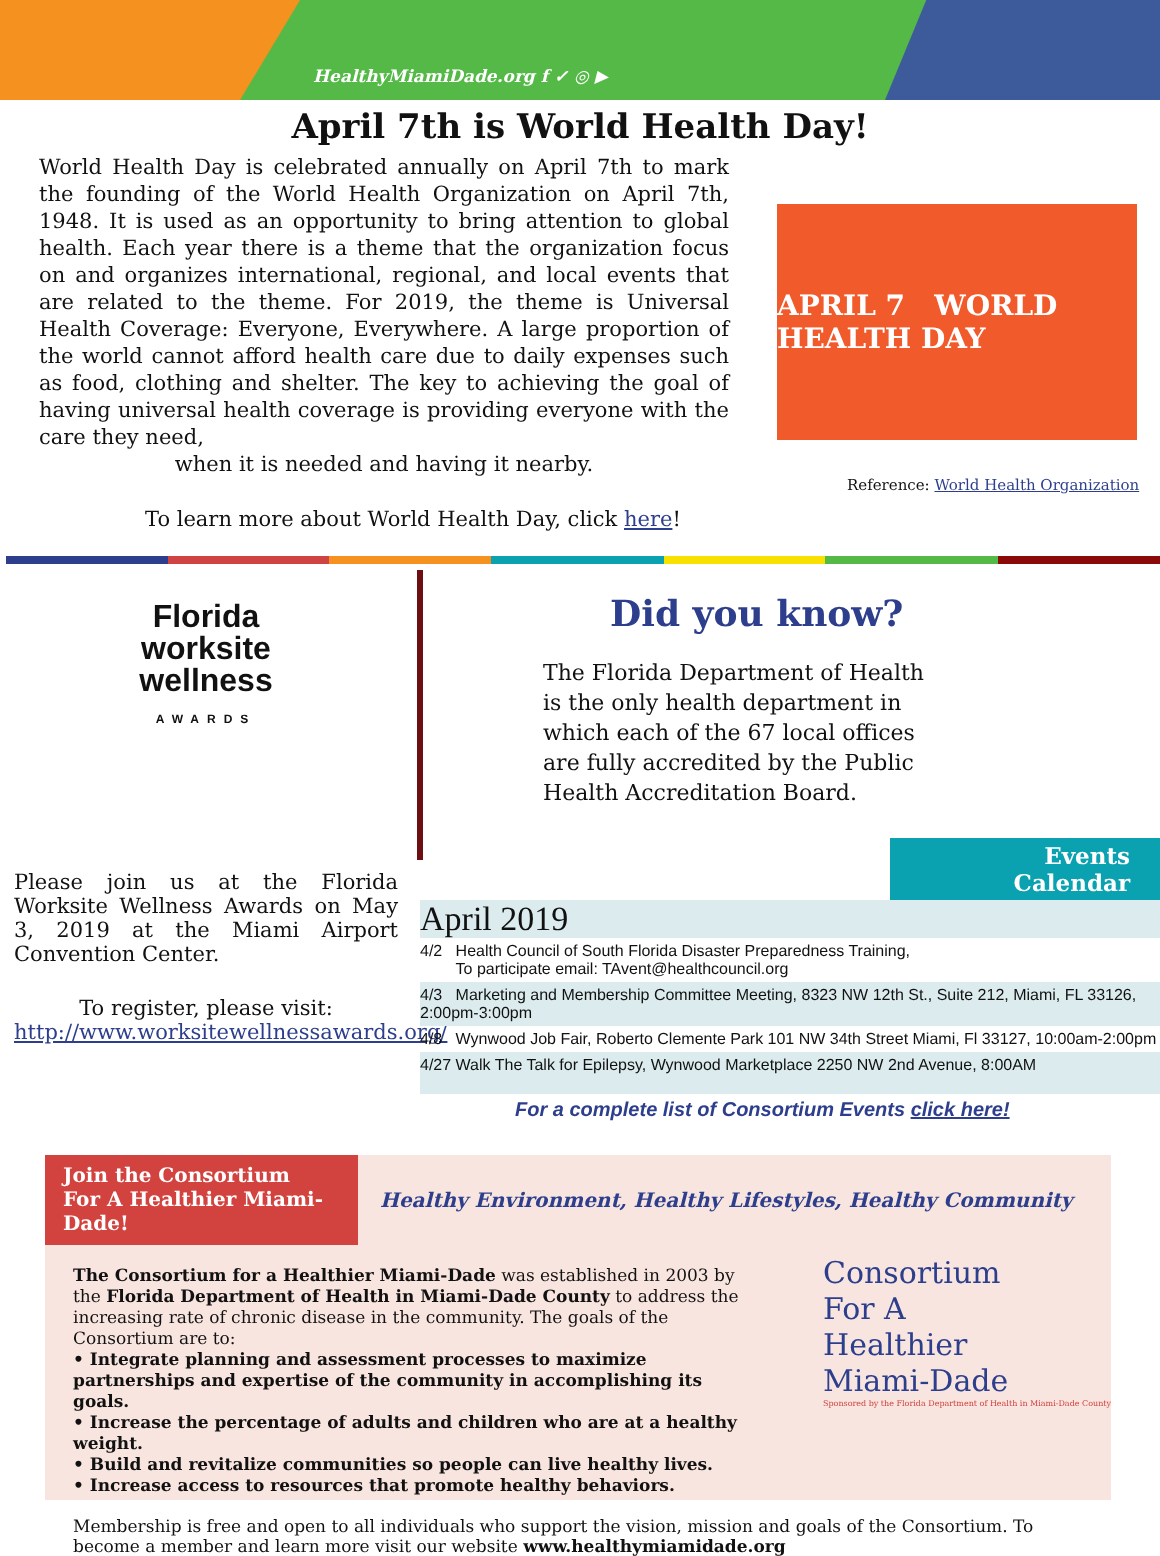HealthyMiamiDade.org f ✓ ◎ ▶
April 7th is World Health Day!
World Health Day is celebrated annually on April 7th to mark the founding of the World Health Organization on April 7th, 1948. It is used as an opportunity to bring attention to global health. Each year there is a theme that the organization focus on and organizes international, regional, and local events that are related to the theme. For 2019, the theme is Universal Health Coverage: Everyone, Everywhere. A large proportion of the world cannot afford health care due to daily expenses such as food, clothing and shelter. The key to achieving the goal of having universal health coverage is providing everyone with the care they need,
when it is needed and having it nearby.
To learn more about World Health Day, click here!
APRIL 7 WORLD HEALTH DAY
Reference: World Health Organization
Florida
worksite
wellness
AWARDS
Please join us at the Florida Worksite Wellness Awards on May 3, 2019 at the Miami Airport Convention Center.
To register, please visit:
http://www.worksitewellnessawards.org/
Did you know?
The Florida Department of Health
is the only health department in
which each of the 67 local offices
are fully accredited by the Public
Health Accreditation Board.
Events Calendar
April 2019
4/2 Health Council of South Florida Disaster Preparedness Training,
To participate email: TAvent@healthcouncil.org
4/3 Marketing and Membership Committee Meeting, 8323 NW 12th St., Suite 212, Miami, FL 33126, 2:00pm-3:00pm
4/8 Wynwood Job Fair, Roberto Clemente Park 101 NW 34th Street Miami, Fl 33127, 10:00am-2:00pm
4/27 Walk The Talk for Epilepsy, Wynwood Marketplace 2250 NW 2nd Avenue, 8:00AM
For a complete list of Consortium Events click here!
Join the Consortium For A Healthier Miami-Dade!
Healthy Environment, Healthy Lifestyles, Healthy Community
The Consortium for a Healthier Miami-Dade was established in 2003 by the Florida Department of Health in Miami-Dade County to address the increasing rate of chronic disease in the community. The goals of the Consortium are to:
• Integrate planning and assessment processes to maximize partnerships and expertise of the community in accomplishing its goals.
• Increase the percentage of adults and children who are at a healthy weight.
• Build and revitalize communities so people can live healthy lives.
• Increase access to resources that promote healthy behaviors.
Consortium
For A
Healthier
Miami-Dade
Sponsored by the Florida Department of Health in Miami-Dade County
Membership is free and open to all individuals who support the vision, mission and goals of the Consortium. To become a member and learn more visit our website www.healthymiamidade.org